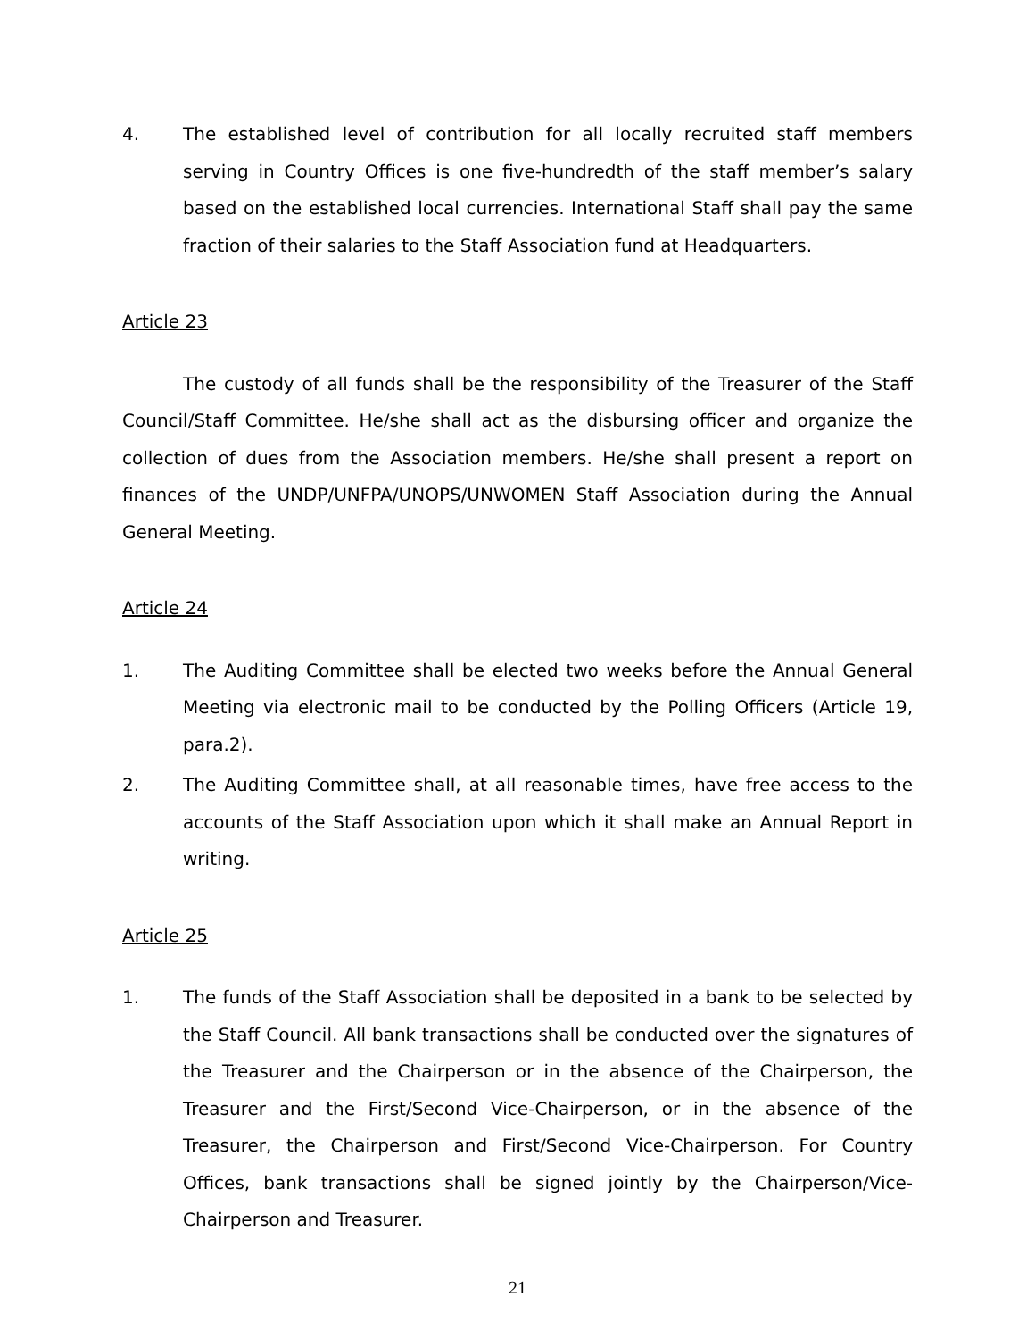4. The established level of contribution for all locally recruited staff members serving in Country Offices is one five-hundredth of the staff member’s salary based on the established local currencies. International Staff shall pay the same fraction of their salaries to the Staff Association fund at Headquarters.
Article 23
The custody of all funds shall be the responsibility of the Treasurer of the Staff Council/Staff Committee. He/she shall act as the disbursing officer and organize the collection of dues from the Association members. He/she shall present a report on finances of the UNDP/UNFPA/UNOPS/UNWOMEN Staff Association during the Annual General Meeting.
Article 24
1. The Auditing Committee shall be elected two weeks before the Annual General Meeting via electronic mail to be conducted by the Polling Officers (Article 19, para.2).
2. The Auditing Committee shall, at all reasonable times, have free access to the accounts of the Staff Association upon which it shall make an Annual Report in writing.
Article 25
1. The funds of the Staff Association shall be deposited in a bank to be selected by the Staff Council. All bank transactions shall be conducted over the signatures of the Treasurer and the Chairperson or in the absence of the Chairperson, the Treasurer and the First/Second Vice-Chairperson, or in the absence of the Treasurer, the Chairperson and First/Second Vice-Chairperson. For Country Offices, bank transactions shall be signed jointly by the Chairperson/Vice-Chairperson and Treasurer.
21